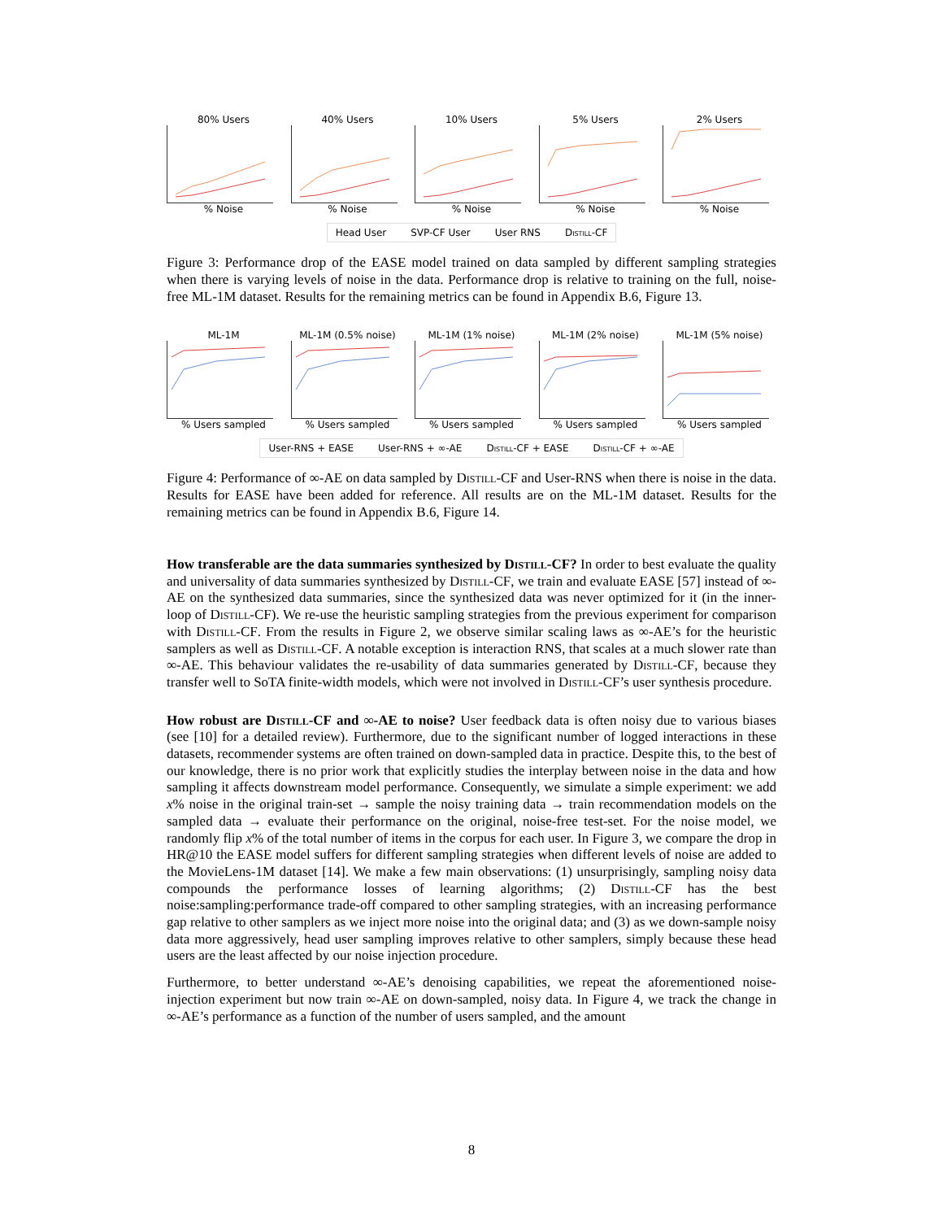80% Users% Noise 40% Users% Noise 10% Users% Noise 5% Users% Noise 2% Users% Noise
Head User SVP-CF User User RNS Distill-CF
Figure 3: Performance drop of the EASE model trained on data sampled by different sampling strategies when there is varying levels of noise in the data. Performance drop is relative to training on the full, noise-free ML-1M dataset. Results for the remaining metrics can be found in Appendix B.6, Figure 13.
ML-1M% Users sampled
ML-1M (0.5% noise)% Users sampled
ML-1M (1% noise)% Users sampled
ML-1M (2% noise)% Users sampled
ML-1M (5% noise)% Users sampled
User-RNS + EASE User-RNS + ∞-AE Distill-CF + EASE Distill-CF + ∞-AE
Figure 4: Performance of ∞-AE on data sampled by Distill-CF and User-RNS when there is noise in the data. Results for EASE have been added for reference. All results are on the ML-1M dataset. Results for the remaining metrics can be found in Appendix B.6, Figure 14.
How transferable are the data summaries synthesized by Distill-CF? In order to best evaluate the quality and universality of data summaries synthesized by Distill-CF, we train and evaluate EASE [57] instead of ∞-AE on the synthesized data summaries, since the synthesized data was never optimized for it (in the inner-loop of Distill-CF). We re-use the heuristic sampling strategies from the previous experiment for comparison with Distill-CF. From the results in Figure 2, we observe similar scaling laws as ∞-AE’s for the heuristic samplers as well as Distill-CF. A notable exception is interaction RNS, that scales at a much slower rate than ∞-AE. This behaviour validates the re-usability of data summaries generated by Distill-CF, because they transfer well to SoTA finite-width models, which were not involved in Distill-CF’s user synthesis procedure.
How robust are Distill-CF and ∞-AE to noise? User feedback data is often noisy due to various biases (see [10] for a detailed review). Furthermore, due to the significant number of logged interactions in these datasets, recommender systems are often trained on down-sampled data in practice. Despite this, to the best of our knowledge, there is no prior work that explicitly studies the interplay between noise in the data and how sampling it affects downstream model performance. Consequently, we simulate a simple experiment: we add x% noise in the original train-set → sample the noisy training data → train recommendation models on the sampled data → evaluate their performance on the original, noise-free test-set. For the noise model, we randomly flip x% of the total number of items in the corpus for each user. In Figure 3, we compare the drop in HR@10 the EASE model suffers for different sampling strategies when different levels of noise are added to the MovieLens-1M dataset [14]. We make a few main observations: (1) unsurprisingly, sampling noisy data compounds the performance losses of learning algorithms; (2) Distill-CF has the best noise:sampling:performance trade-off compared to other sampling strategies, with an increasing performance gap relative to other samplers as we inject more noise into the original data; and (3) as we down-sample noisy data more aggressively, head user sampling improves relative to other samplers, simply because these head users are the least affected by our noise injection procedure.
Furthermore, to better understand ∞-AE’s denoising capabilities, we repeat the aforementioned noise-injection experiment but now train ∞-AE on down-sampled, noisy data. In Figure 4, we track the change in ∞-AE’s performance as a function of the number of users sampled, and the amount
8